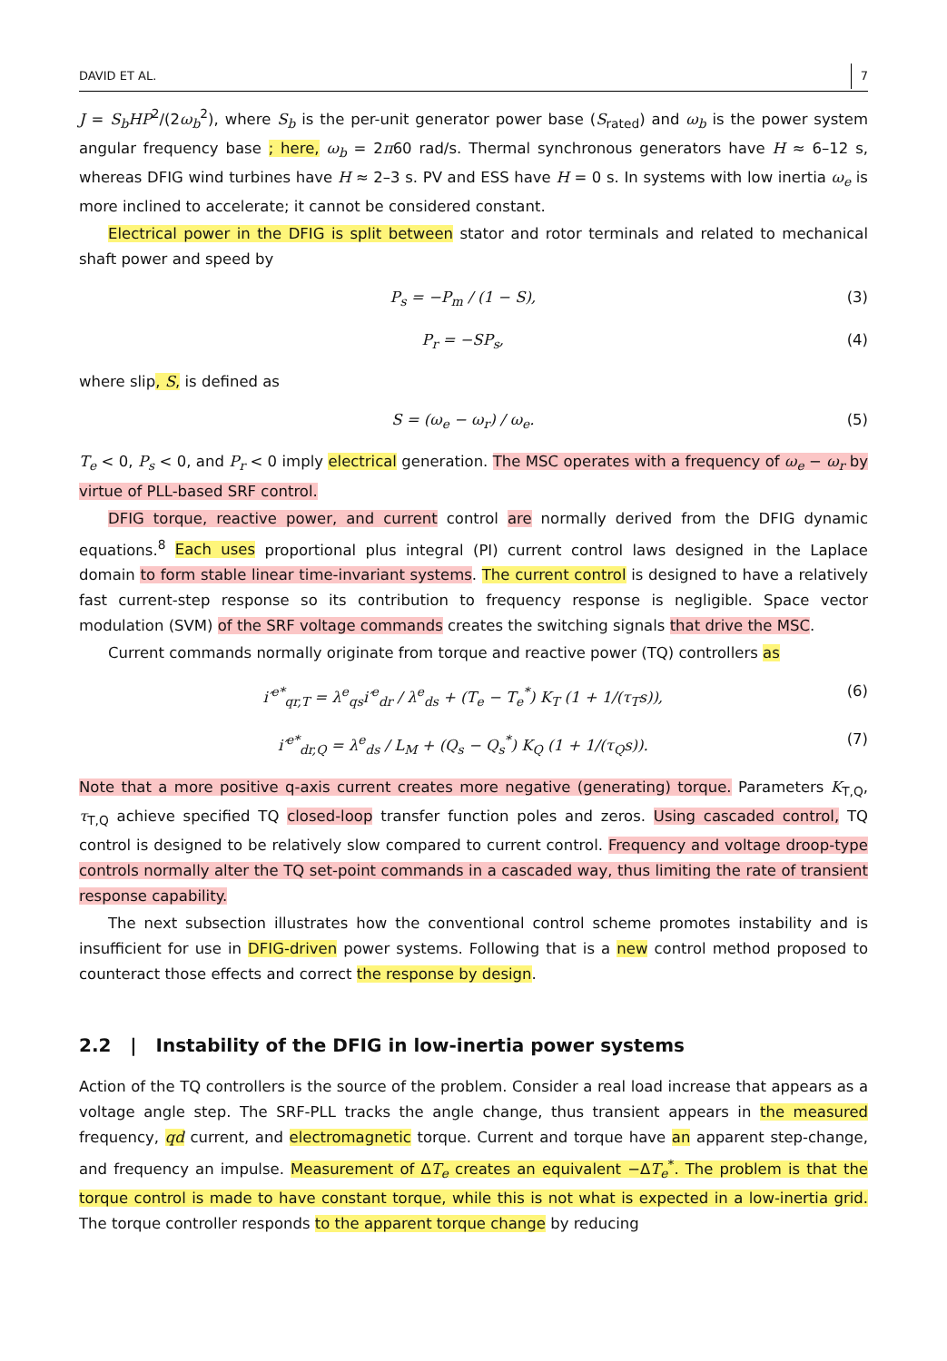DAVID ET AL. 7
J = S<sub>b</sub>HP<sup>2</sup>/(2ω<sub>b</sub><sup>2</sup>), where S<sub>b</sub> is the per-unit generator power base (S<sub>rated</sub>) and ω<sub>b</sub> is the power system angular frequency base ; here, ω<sub>b</sub> = 2π60 rad/s. Thermal synchronous generators have H ≈ 6–12 s, whereas DFIG wind turbines have H ≈ 2–3 s. PV and ESS have H = 0 s. In systems with low inertia ω<sub>e</sub> is more inclined to accelerate; it cannot be considered constant.
Electrical power in the DFIG is split between stator and rotor terminals and related to mechanical shaft power and speed by
P<sub>s</sub> = −P<sub>m</sub> / (1 − S), (3)
P<sub>r</sub> = −SP<sub>s</sub>, (4)
where slip, S, is defined as
S = (ω<sub>e</sub> − ω<sub>r</sub>) / ω<sub>e</sub>. (5)
T<sub>e</sub> < 0, P<sub>s</sub> < 0, and P<sub>r</sub> < 0 imply electrical generation. The MSC operates with a frequency of ω<sub>e</sub> − ω<sub>r</sub> by virtue of PLL-based SRF control.
DFIG torque, reactive power, and current control are normally derived from the DFIG dynamic equations.<sup>8</sup> Each uses proportional plus integral (PI) current control laws designed in the Laplace domain to form stable linear time-invariant systems. The current control is designed to have a relatively fast current-step response so its contribution to frequency response is negligible. Space vector modulation (SVM) of the SRF voltage commands creates the switching signals that drive the MSC.
Current commands normally originate from torque and reactive power (TQ) controllers as
i′<sup>e*</sup><sub>qr,T</sub> = λ<sup>e</sup><sub>qs</sub>i′<sup>e</sup><sub>dr</sub> / λ<sup>e</sup><sub>ds</sub> + (T<sub>e</sub> − T<sub>e</sub><sup>*</sup>) K<sub>T</sub> (1 + 1/(τ<sub>T</sub>s)), (6)
i′<sup>e*</sup><sub>dr,Q</sub> = λ<sup>e</sup><sub>ds</sub> / L<sub>M</sub> + (Q<sub>s</sub> − Q<sub>s</sub><sup>*</sup>) K<sub>Q</sub> (1 + 1/(τ<sub>Q</sub>s)). (7)
Note that a more positive q-axis current creates more negative (generating) torque. Parameters K<sub>T,Q</sub>, τ<sub>T,Q</sub> achieve specified TQ closed-loop transfer function poles and zeros. Using cascaded control, TQ control is designed to be relatively slow compared to current control. Frequency and voltage droop-type controls normally alter the TQ set-point commands in a cascaded way, thus limiting the rate of transient response capability.
The next subsection illustrates how the conventional control scheme promotes instability and is insufficient for use in DFIG-driven power systems. Following that is a new control method proposed to counteract those effects and correct the response by design.
2.2 | Instability of the DFIG in low-inertia power systems
Action of the TQ controllers is the source of the problem. Consider a real load increase that appears as a voltage angle step. The SRF-PLL tracks the angle change, thus transient appears in the measured frequency, qd current, and electromagnetic torque. Current and torque have an apparent step-change, and frequency an impulse. Measurement of ΔT<sub>e</sub> creates an equivalent −ΔT<sub>e</sub><sup>*</sup>. The problem is that the torque control is made to have constant torque, while this is not what is expected in a low-inertia grid. The torque controller responds to the apparent torque change by reducing